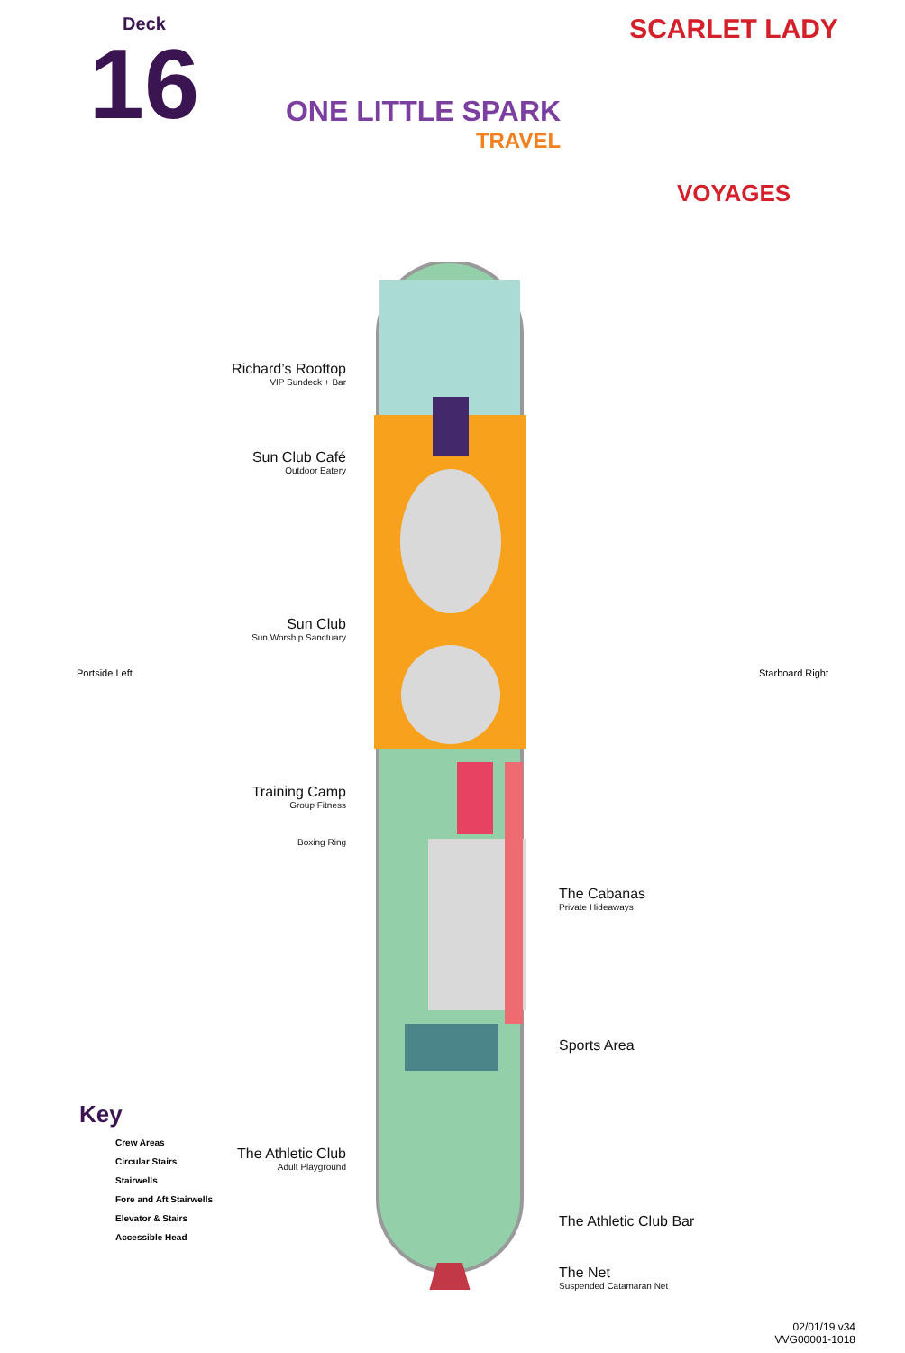Deck
16
ONE LITTLE SPARK
TRAVEL
SCARLET LADY
VOYAGES
Richard’s Rooftop
VIP Sundeck + Bar
Sun Club Café
Outdoor Eatery
Sun Club
Sun Worship Sanctuary
Training Camp
Group Fitness
Boxing Ring
The Cabanas
Private Hideaways
Sports Area
The Athletic Club
Adult Playground
The Athletic Club Bar
The Net
Suspended Catamaran Net
Portside Left Starboard Right
Key
Crew Areas
Circular Stairs
Stairwells
Fore and Aft Stairwells
Elevator & Stairs
Accessible Head
02/01/19 v34
VVG00001-1018